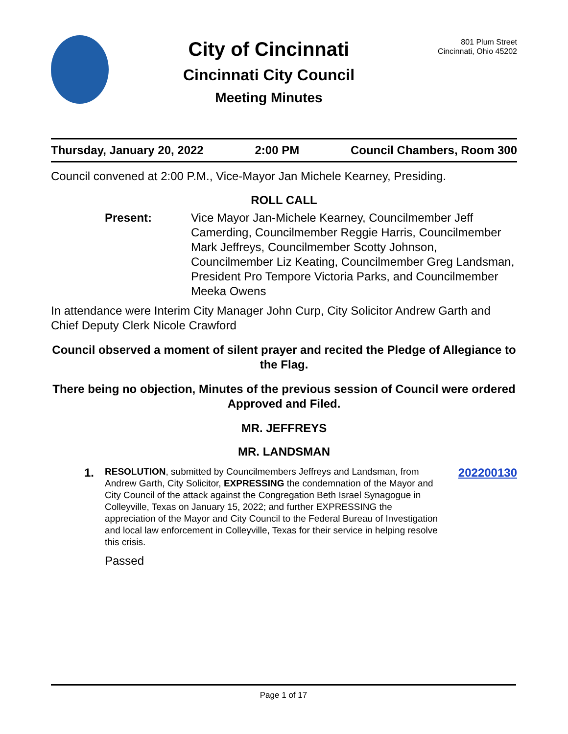City of Cincinnati
Cincinnati City Council
Meeting Minutes
801 Plum Street
Cincinnati, Ohio 45202
Thursday, January 20, 2022 2:00 PM Council Chambers, Room 300
Council convened at 2:00 P.M., Vice-Mayor Jan Michele Kearney, Presiding.
ROLL CALL
Present: Vice Mayor Jan-Michele Kearney, Councilmember Jeff Camerding, Councilmember Reggie Harris, Councilmember Mark Jeffreys, Councilmember Scotty Johnson, Councilmember Liz Keating, Councilmember Greg Landsman, President Pro Tempore Victoria Parks, and Councilmember Meeka Owens
In attendance were Interim City Manager John Curp, City Solicitor Andrew Garth and Chief Deputy Clerk Nicole Crawford
Council observed a moment of silent prayer and recited the Pledge of Allegiance to the Flag.
There being no objection, Minutes of the previous session of Council were ordered Approved and Filed.
MR. JEFFREYS
MR. LANDSMAN
1.
RESOLUTION, submitted by Councilmembers Jeffreys and Landsman, from Andrew Garth, City Solicitor, EXPRESSING the condemnation of the Mayor and City Council of the attack against the Congregation Beth Israel Synagogue in Colleyville, Texas on January 15, 2022; and further EXPRESSING the appreciation of the Mayor and City Council to the Federal Bureau of Investigation and local law enforcement in Colleyville, Texas for their service in helping resolve this crisis.
Passed
202200130
Page 1 of 17